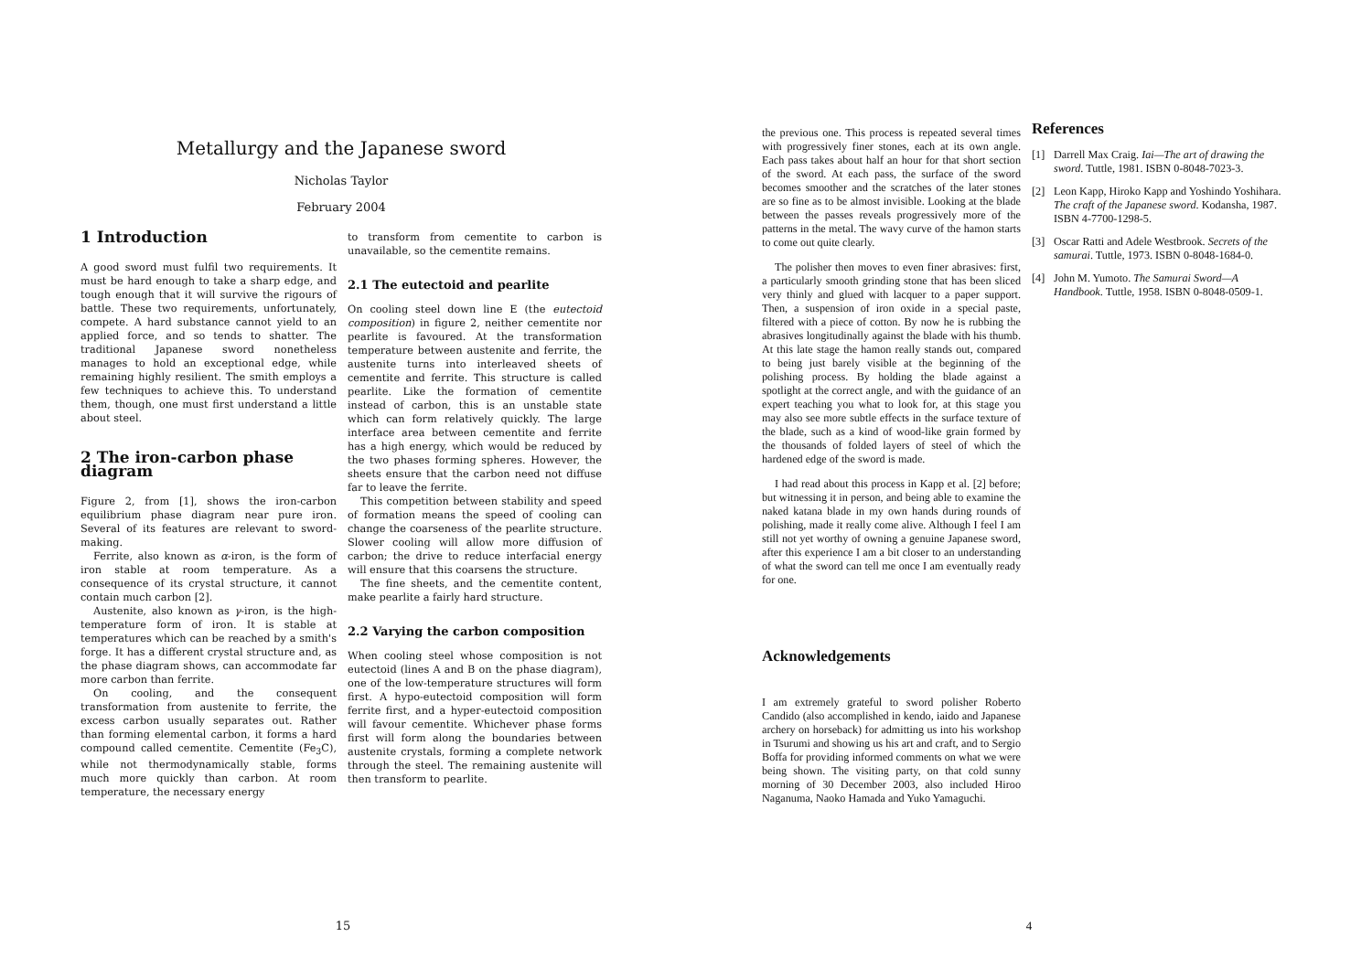Metallurgy and the Japanese sword
Nicholas Taylor
February 2004
1 Introduction
A good sword must fulfil two requirements. It must be hard enough to take a sharp edge, and tough enough that it will survive the rigours of battle. These two requirements, unfortunately, compete. A hard substance cannot yield to an applied force, and so tends to shatter. The traditional Japanese sword nonetheless manages to hold an exceptional edge, while remaining highly resilient. The smith employs a few techniques to achieve this. To understand them, though, one must first understand a little about steel.
2 The iron-carbon phase diagram
Figure 2, from [1], shows the iron-carbon equilibrium phase diagram near pure iron. Several of its features are relevant to sword-making.
Ferrite, also known as α-iron, is the form of iron stable at room temperature. As a consequence of its crystal structure, it cannot contain much carbon [2].
Austenite, also known as γ-iron, is the high-temperature form of iron. It is stable at temperatures which can be reached by a smith's forge. It has a different crystal structure and, as the phase diagram shows, can accommodate far more carbon than ferrite.
On cooling, and the consequent transformation from austenite to ferrite, the excess carbon usually separates out. Rather than forming elemental carbon, it forms a hard compound called cementite. Cementite (Fe<sub>3</sub>C), while not thermodynamically stable, forms much more quickly than carbon. At room temperature, the necessary energy
to transform from cementite to carbon is unavailable, so the cementite remains.
2.1 The eutectoid and pearlite
On cooling steel down line E (the eutectoid composition) in figure 2, neither cementite nor pearlite is favoured. At the transformation temperature between austenite and ferrite, the austenite turns into interleaved sheets of cementite and ferrite. This structure is called pearlite. Like the formation of cementite instead of carbon, this is an unstable state which can form relatively quickly. The large interface area between cementite and ferrite has a high energy, which would be reduced by the two phases forming spheres. However, the sheets ensure that the carbon need not diffuse far to leave the ferrite.
This competition between stability and speed of formation means the speed of cooling can change the coarseness of the pearlite structure. Slower cooling will allow more diffusion of carbon; the drive to reduce interfacial energy will ensure that this coarsens the structure.
The fine sheets, and the cementite content, make pearlite a fairly hard structure.
2.2 Varying the carbon composition
When cooling steel whose composition is not eutectoid (lines A and B on the phase diagram), one of the low-temperature structures will form first. A hypo-eutectoid composition will form ferrite first, and a hyper-eutectoid composition will favour cementite. Whichever phase forms first will form along the boundaries between austenite crystals, forming a complete network through the steel. The remaining austenite will then transform to pearlite.
15
the previous one. This process is repeated several times with progressively finer stones, each at its own angle. Each pass takes about half an hour for that short section of the sword. At each pass, the surface of the sword becomes smoother and the scratches of the later stones are so fine as to be almost invisible. Looking at the blade between the passes reveals progressively more of the patterns in the metal. The wavy curve of the hamon starts to come out quite clearly.
The polisher then moves to even finer abrasives: first, a particularly smooth grinding stone that has been sliced very thinly and glued with lacquer to a paper support. Then, a suspension of iron oxide in a special paste, filtered with a piece of cotton. By now he is rubbing the abrasives longitudinally against the blade with his thumb. At this late stage the hamon really stands out, compared to being just barely visible at the beginning of the polishing process. By holding the blade against a spotlight at the correct angle, and with the guidance of an expert teaching you what to look for, at this stage you may also see more subtle effects in the surface texture of the blade, such as a kind of wood-like grain formed by the thousands of folded layers of steel of which the hardened edge of the sword is made.
I had read about this process in Kapp et al. [2] before; but witnessing it in person, and being able to examine the naked katana blade in my own hands during rounds of polishing, made it really come alive. Although I feel I am still not yet worthy of owning a genuine Japanese sword, after this experience I am a bit closer to an understanding of what the sword can tell me once I am eventually ready for one.
Acknowledgements
I am extremely grateful to sword polisher Roberto Candido (also accomplished in kendo, iaido and Japanese archery on horseback) for admitting us into his workshop in Tsurumi and showing us his art and craft, and to Sergio Boffa for providing informed comments on what we were being shown. The visiting party, on that cold sunny morning of 30 December 2003, also included Hiroo Naganuma, Naoko Hamada and Yuko Yamaguchi.
References
[1] Darrell Max Craig. Iai—The art of drawing the sword. Tuttle, 1981. ISBN 0-8048-7023-3.
[2] Leon Kapp, Hiroko Kapp and Yoshindo Yoshihara. The craft of the Japanese sword. Kodansha, 1987. ISBN 4-7700-1298-5.
[3] Oscar Ratti and Adele Westbrook. Secrets of the samurai. Tuttle, 1973. ISBN 0-8048-1684-0.
[4] John M. Yumoto. The Samurai Sword—A Handbook. Tuttle, 1958. ISBN 0-8048-0509-1.
4